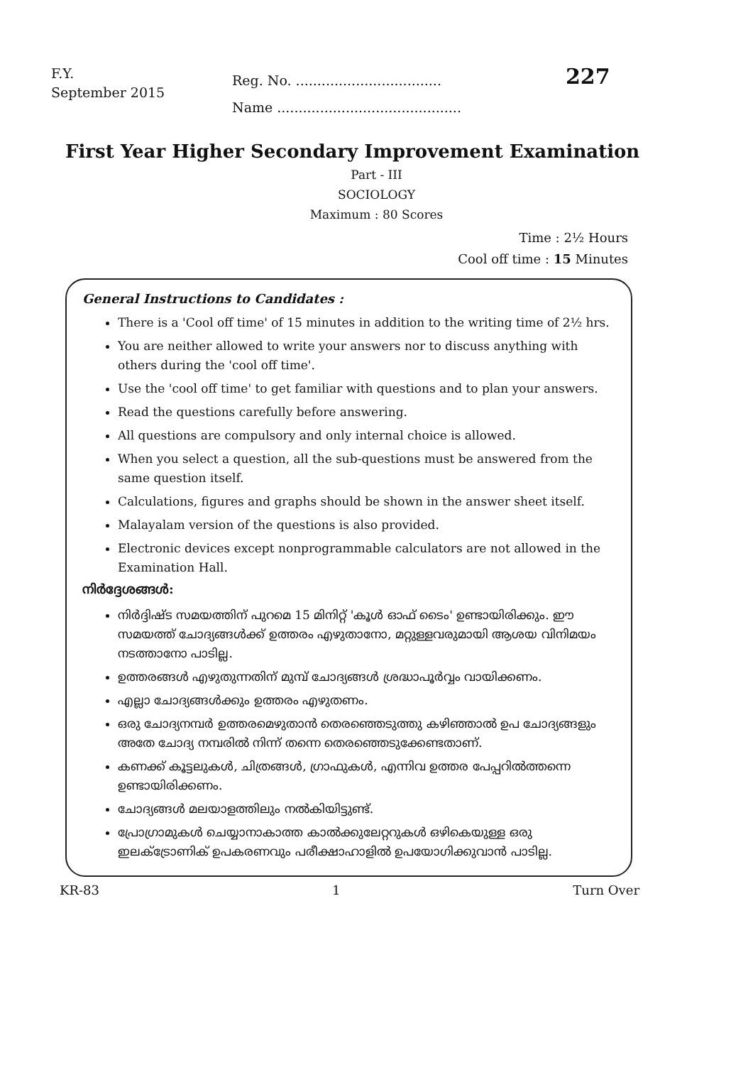F.Y.
September 2015
Reg. No. ..................................
Name ...........................................
227
First Year Higher Secondary Improvement Examination
Part - III
SOCIOLOGY
Maximum : 80 Scores
Time : 2½ Hours
Cool off time : 15 Minutes
General Instructions to Candidates :
There is a 'Cool off time' of 15 minutes in addition to the writing time of 2½ hrs.
You are neither allowed to write your answers nor to discuss anything with others during the 'cool off time'.
Use the 'cool off time' to get familiar with questions and to plan your answers.
Read the questions carefully before answering.
All questions are compulsory and only internal choice is allowed.
When you select a question, all the sub-questions must be answered from the same question itself.
Calculations, figures and graphs should be shown in the answer sheet itself.
Malayalam version of the questions is also provided.
Electronic devices except nonprogrammable calculators are not allowed in the Examination Hall.
നിർദ്ദേശങ്ങൾ:
നിർദ്ദിഷ്ട സമയത്തിന് പുറമെ 15 മിനിറ്റ് 'കൂൾ ഓഫ് ടൈം' ഉണ്ടായിരിക്കും. ഈ സമയത്ത് ചോദ്യങ്ങൾക്ക് ഉത്തരം എഴുതാനോ, മറ്റുള്ളവരുമായി ആശയ വിനിമയം നടത്താനോ പാടില്ല.
ഉത്തരങ്ങൾ എഴുതുന്നതിന് മുമ്പ് ചോദ്യങ്ങൾ ശ്രദ്ധാപൂർവ്വം വായിക്കണം.
എല്ലാ ചോദ്യങ്ങൾക്കും ഉത്തരം എഴുതണം.
ഒരു ചോദ്യനമ്പർ ഉത്തരമെഴുതാൻ തെരഞ്ഞെടുത്തു കഴിഞ്ഞാൽ ഉപ ചോദ്യങ്ങളും അതേ ചോദ്യ നമ്പരിൽ നിന്ന് തന്നെ തെരഞ്ഞെടുക്കേണ്ടതാണ്.
കണക്ക് കൂട്ടലുകൾ, ചിത്രങ്ങൾ, ഗ്രാഫുകൾ, എന്നിവ ഉത്തര പേപ്പറിൽത്തന്നെ ഉണ്ടായിരിക്കണം.
ചോദ്യങ്ങൾ മലയാളത്തിലും നൽകിയിട്ടുണ്ട്.
പ്രോഗ്രാമുകൾ ചെയ്യാനാകാത്ത കാൽക്കുലേറ്ററുകൾ ഒഴികെയുള്ള ഒരു ഇലക്ട്രോണിക് ഉപകരണവും പരീക്ഷാഹാളിൽ ഉപയോഗിക്കുവാൻ പാടില്ല.
KR-83 1 Turn Over